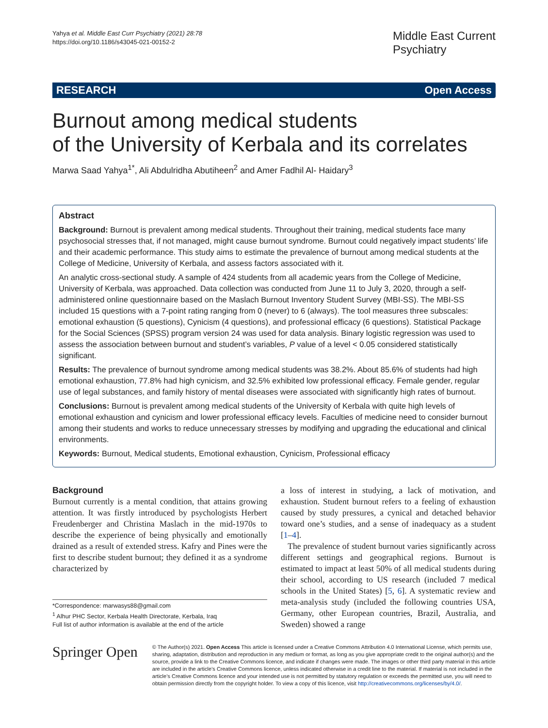Yahya et al. Middle East Curr Psychiatry (2021) 28:78
https://doi.org/10.1186/s43045-021-00152-2
Middle East Current
Psychiatry
RESEARCH Open Access
Burnout among medical students
of the University of Kerbala and its correlates
Marwa Saad Yahya<sup>1*</sup>, Ali Abdulridha Abutiheen<sup>2</sup> and Amer Fadhil Al- Haidary<sup>3</sup>
Abstract
Background: Burnout is prevalent among medical students. Throughout their training, medical students face many psychosocial stresses that, if not managed, might cause burnout syndrome. Burnout could negatively impact students’ life and their academic performance. This study aims to estimate the prevalence of burnout among medical students at the College of Medicine, University of Kerbala, and assess factors associated with it.
An analytic cross-sectional study. A sample of 424 students from all academic years from the College of Medicine, University of Kerbala, was approached. Data collection was conducted from June 11 to July 3, 2020, through a self-administered online questionnaire based on the Maslach Burnout Inventory Student Survey (MBI-SS). The MBI-SS included 15 questions with a 7-point rating ranging from 0 (never) to 6 (always). The tool measures three subscales: emotional exhaustion (5 questions), Cynicism (4 questions), and professional efficacy (6 questions). Statistical Package for the Social Sciences (SPSS) program version 24 was used for data analysis. Binary logistic regression was used to assess the association between burnout and student’s variables, P value of a level < 0.05 considered statistically significant.
Results: The prevalence of burnout syndrome among medical students was 38.2%. About 85.6% of students had high emotional exhaustion, 77.8% had high cynicism, and 32.5% exhibited low professional efficacy. Female gender, regular use of legal substances, and family history of mental diseases were associated with significantly high rates of burnout.
Conclusions: Burnout is prevalent among medical students of the University of Kerbala with quite high levels of emotional exhaustion and cynicism and lower professional efficacy levels. Faculties of medicine need to consider burnout among their students and works to reduce unnecessary stresses by modifying and upgrading the educational and clinical environments.
Keywords: Burnout, Medical students, Emotional exhaustion, Cynicism, Professional efficacy
Background
Burnout currently is a mental condition, that attains growing attention. It was firstly introduced by psychologists Herbert Freudenberger and Christina Maslach in the mid-1970s to describe the experience of being physically and emotionally drained as a result of extended stress. Kafry and Pines were the first to describe student burnout; they defined it as a syndrome characterized by
*Correspondence: marwasys88@gmail.com
<sup>1</sup> Alhur PHC Sector, Kerbala Health Directorate, Kerbala, Iraq
Full list of author information is available at the end of the article
a loss of interest in studying, a lack of motivation, and exhaustion. Student burnout refers to a feeling of exhaustion caused by study pressures, a cynical and detached behavior toward one’s studies, and a sense of inadequacy as a student [1–4].
The prevalence of student burnout varies significantly across different settings and geographical regions. Burnout is estimated to impact at least 50% of all medical students during their school, according to US research (included 7 medical schools in the United States) [5, 6]. A systematic review and meta-analysis study (included the following countries USA, Germany, other European countries, Brazil, Australia, and Sweden) showed a range
Springer Open
© The Author(s) 2021. Open Access This article is licensed under a Creative Commons Attribution 4.0 International License, which permits use, sharing, adaptation, distribution and reproduction in any medium or format, as long as you give appropriate credit to the original author(s) and the source, provide a link to the Creative Commons licence, and indicate if changes were made. The images or other third party material in this article are included in the article’s Creative Commons licence, unless indicated otherwise in a credit line to the material. If material is not included in the article’s Creative Commons licence and your intended use is not permitted by statutory regulation or exceeds the permitted use, you will need to obtain permission directly from the copyright holder. To view a copy of this licence, visit http://creativecommons.org/licenses/by/4.0/.